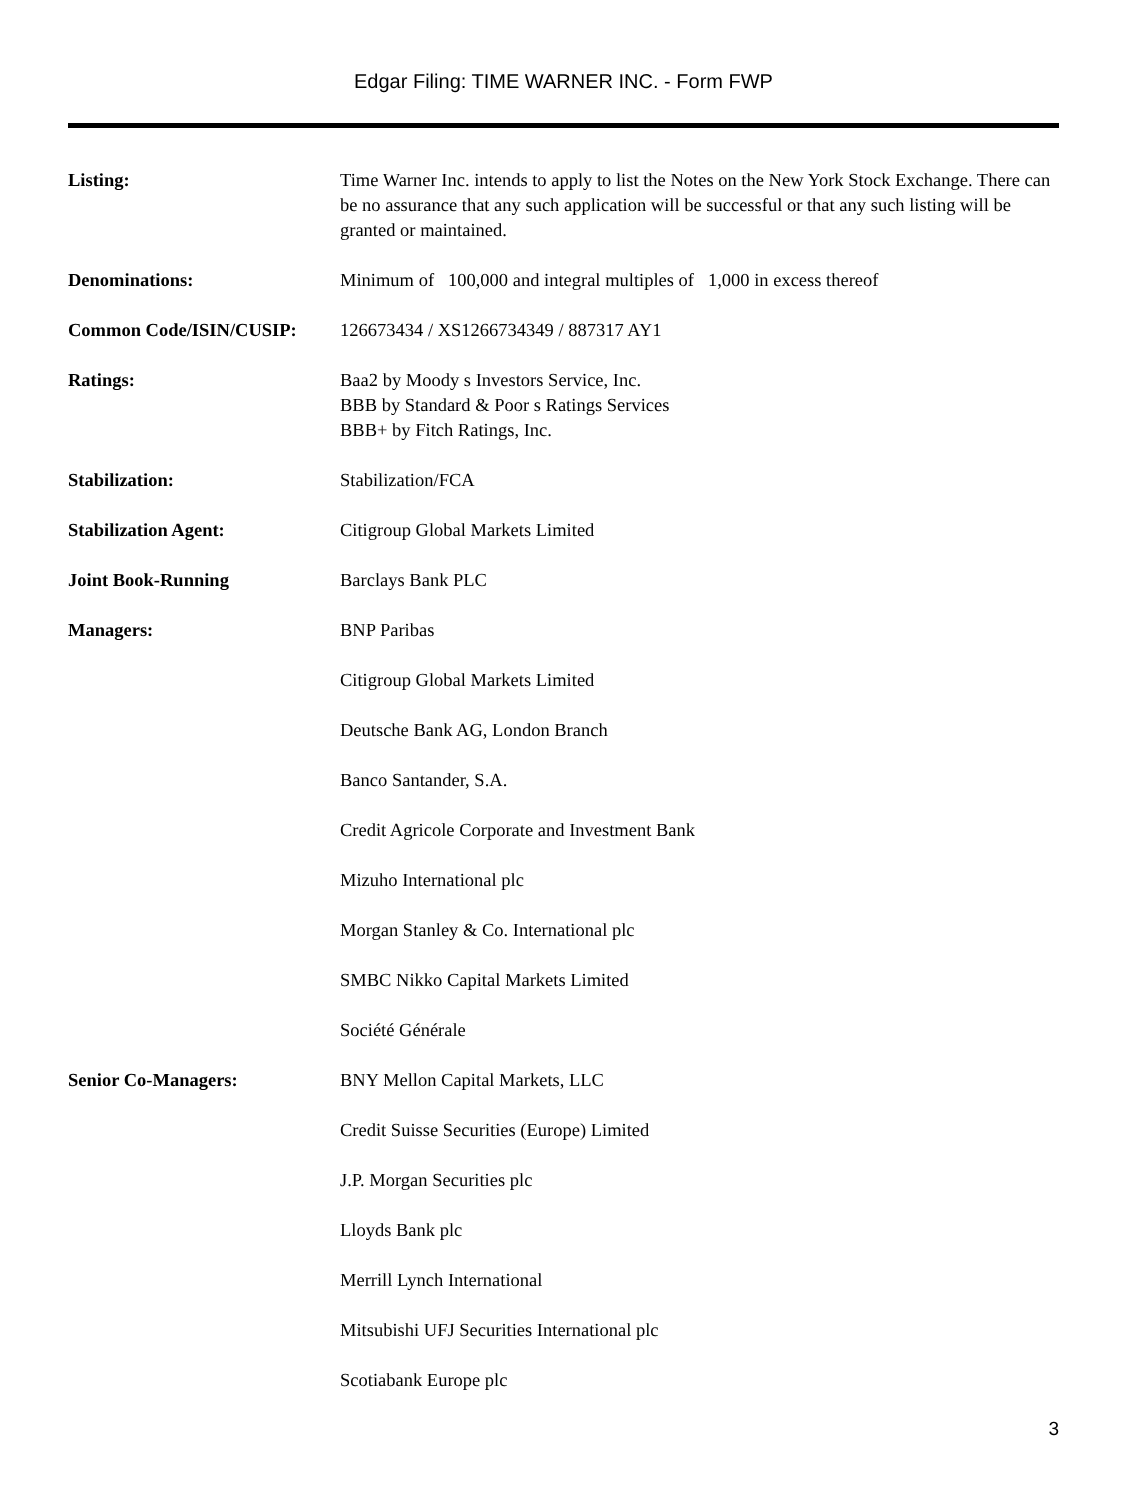Edgar Filing: TIME WARNER INC. - Form FWP
| Listing: | Time Warner Inc. intends to apply to list the Notes on the New York Stock Exchange. There can be no assurance that any such application will be successful or that any such listing will be granted or maintained. |
| Denominations: | Minimum of 100,000 and integral multiples of 1,000 in excess thereof |
| Common Code/ISIN/CUSIP: | 126673434 / XS1266734349 / 887317 AY1 |
| Ratings: | Baa2 by Moody s Investors Service, Inc. BBB by Standard & Poor s Ratings Services BBB+ by Fitch Ratings, Inc. |
| Stabilization: | Stabilization/FCA |
| Stabilization Agent: | Citigroup Global Markets Limited |
| Joint Book-Running | Barclays Bank PLC |
| Managers: | BNP Paribas |
| | Citigroup Global Markets Limited |
| | Deutsche Bank AG, London Branch |
| | Banco Santander, S.A. |
| | Credit Agricole Corporate and Investment Bank |
| | Mizuho International plc |
| | Morgan Stanley & Co. International plc |
| | SMBC Nikko Capital Markets Limited |
| | Société Générale |
| Senior Co-Managers: | BNY Mellon Capital Markets, LLC |
| | Credit Suisse Securities (Europe) Limited |
| | J.P. Morgan Securities plc |
| | Lloyds Bank plc |
| | Merrill Lynch International |
| | Mitsubishi UFJ Securities International plc |
| | Scotiabank Europe plc |
3